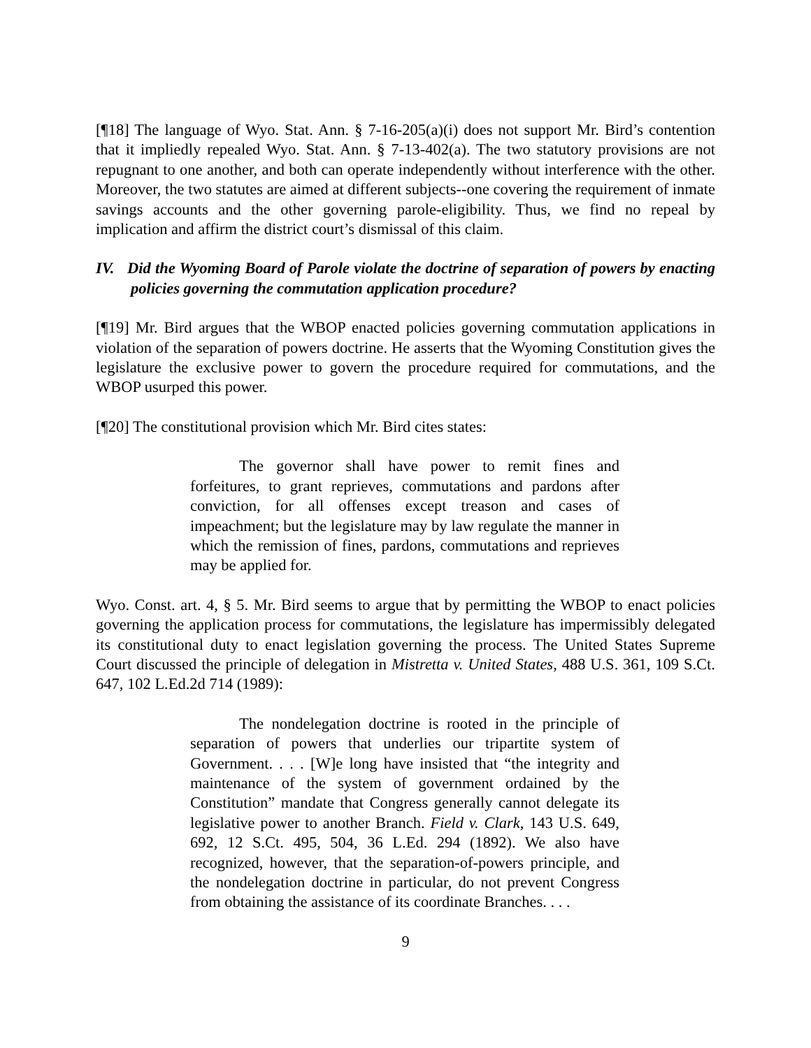[¶18] The language of Wyo. Stat. Ann. § 7-16-205(a)(i) does not support Mr. Bird’s contention that it impliedly repealed Wyo. Stat. Ann. § 7-13-402(a). The two statutory provisions are not repugnant to one another, and both can operate independently without interference with the other. Moreover, the two statutes are aimed at different subjects--one covering the requirement of inmate savings accounts and the other governing parole-eligibility. Thus, we find no repeal by implication and affirm the district court’s dismissal of this claim.
IV. Did the Wyoming Board of Parole violate the doctrine of separation of powers by enacting policies governing the commutation application procedure?
[¶19] Mr. Bird argues that the WBOP enacted policies governing commutation applications in violation of the separation of powers doctrine. He asserts that the Wyoming Constitution gives the legislature the exclusive power to govern the procedure required for commutations, and the WBOP usurped this power.
[¶20] The constitutional provision which Mr. Bird cites states:
The governor shall have power to remit fines and forfeitures, to grant reprieves, commutations and pardons after conviction, for all offenses except treason and cases of impeachment; but the legislature may by law regulate the manner in which the remission of fines, pardons, commutations and reprieves may be applied for.
Wyo. Const. art. 4, § 5. Mr. Bird seems to argue that by permitting the WBOP to enact policies governing the application process for commutations, the legislature has impermissibly delegated its constitutional duty to enact legislation governing the process. The United States Supreme Court discussed the principle of delegation in Mistretta v. United States, 488 U.S. 361, 109 S.Ct. 647, 102 L.Ed.2d 714 (1989):
The nondelegation doctrine is rooted in the principle of separation of powers that underlies our tripartite system of Government. . . . [W]e long have insisted that “the integrity and maintenance of the system of government ordained by the Constitution” mandate that Congress generally cannot delegate its legislative power to another Branch. Field v. Clark, 143 U.S. 649, 692, 12 S.Ct. 495, 504, 36 L.Ed. 294 (1892). We also have recognized, however, that the separation-of-powers principle, and the nondelegation doctrine in particular, do not prevent Congress from obtaining the assistance of its coordinate Branches. . . .
9